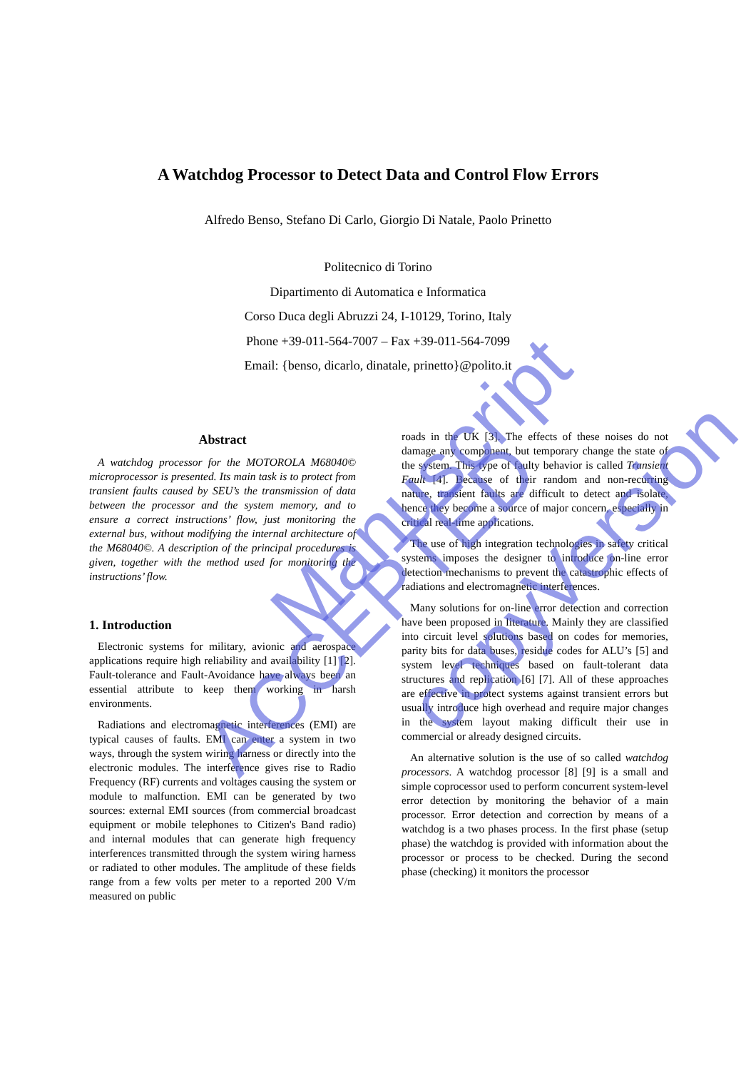A Watchdog Processor to Detect Data and Control Flow Errors
Alfredo Benso, Stefano Di Carlo, Giorgio Di Natale, Paolo Prinetto
Politecnico di Torino
Dipartimento di Automatica e Informatica
Corso Duca degli Abruzzi 24, I-10129, Torino, Italy
Phone +39-011-564-7007 – Fax +39-011-564-7099
Email: {benso, dicarlo, dinatale, prinetto}@polito.it
Abstract
A watchdog processor for the MOTOROLA M68040© microprocessor is presented. Its main task is to protect from transient faults caused by SEU’s the transmission of data between the processor and the system memory, and to ensure a correct instructions’ flow, just monitoring the external bus, without modifying the internal architecture of the M68040©. A description of the principal procedures is given, together with the method used for monitoring the instructions’ flow.
1. Introduction
Electronic systems for military, avionic and aerospace applications require high reliability and availability [1] [2]. Fault-tolerance and Fault-Avoidance have always been an essential attribute to keep them working in harsh environments.
Radiations and electromagnetic interferences (EMI) are typical causes of faults. EMI can enter a system in two ways, through the system wiring harness or directly into the electronic modules. The interference gives rise to Radio Frequency (RF) currents and voltages causing the system or module to malfunction. EMI can be generated by two sources: external EMI sources (from commercial broadcast equipment or mobile telephones to Citizen's Band radio) and internal modules that can generate high frequency interferences transmitted through the system wiring harness or radiated to other modules. The amplitude of these fields range from a few volts per meter to a reported 200 V/m measured on public
roads in the UK [3]. The effects of these noises do not damage any component, but temporary change the state of the system. This type of faulty behavior is called Transient Fault [4]. Because of their random and non-recurring nature, transient faults are difficult to detect and isolate, hence they become a source of major concern, especially in critical real-time applications.
The use of high integration technologies in safety critical systems imposes the designer to introduce on-line error detection mechanisms to prevent the catastrophic effects of radiations and electromagnetic interferences.
Many solutions for on-line error detection and correction have been proposed in literature. Mainly they are classified into circuit level solutions based on codes for memories, parity bits for data buses, residue codes for ALU’s [5] and system level techniques based on fault-tolerant data structures and replication [6] [7]. All of these approaches are effective in protect systems against transient errors but usually introduce high overhead and require major changes in the system layout making difficult their use in commercial or already designed circuits.
An alternative solution is the use of so called watchdog processors. A watchdog processor [8] [9] is a small and simple coprocessor used to perform concurrent system-level error detection by monitoring the behavior of a main processor. Error detection and correction by means of a watchdog is a two phases process. In the first phase (setup phase) the watchdog is provided with information about the processor or process to be checked. During the second phase (checking) it monitors the processor
ACCEPTED
Manuscript Version
copy